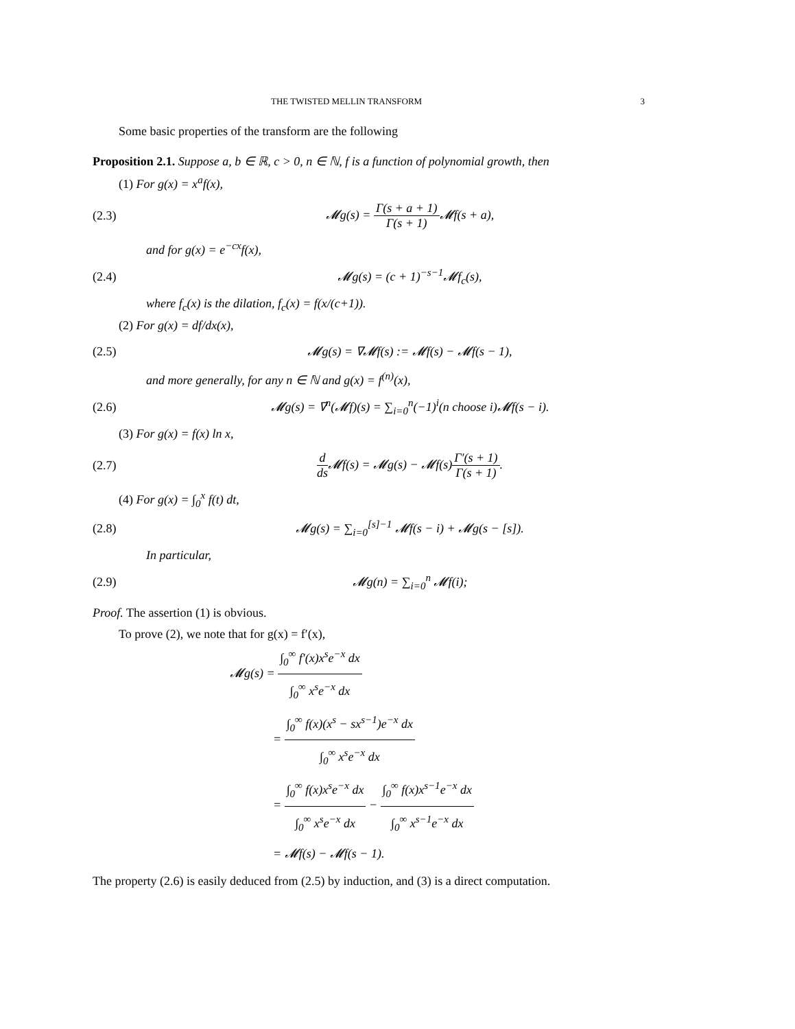THE TWISTED MELLIN TRANSFORM 3
Some basic properties of the transform are the following
Proposition 2.1. Suppose a, b ∈ ℝ, c > 0, n ∈ ℕ, f is a function of polynomial growth, then
(1) For g(x) = x<sup>a</sup>f(x),
(2.3) 𝓜g(s) = Γ(s + a + 1) Γ(s + 1) 𝓜f(s + a),
and for g(x) = e<sup>−cx</sup>f(x),
(2.4) 𝓜g(s) = (c + 1)<sup>−s−1</sup>𝓜f<sub>c</sub>(s),
where f<sub>c</sub>(x) is the dilation, f<sub>c</sub>(x) = f(x/(c+1)).
(2) For g(x) = df/dx(x),
(2.5) 𝓜g(s) = ∇𝓜f(s) := 𝓜f(s) − 𝓜f(s − 1),
and more generally, for any n ∈ ℕ and g(x) = f<sup>(n)</sup>(x),
(2.6) 𝓜g(s) = ∇<sup>n</sup>(𝓜f)(s) = ∑<sub>i=0</sub><sup>n</sup>(−1)<sup>i</sup>(n choose i)𝓜f(s − i).
(3) For g(x) = f(x) ln x,
(2.7) d ds 𝓜f(s) = 𝓜g(s) − 𝓜f(s)Γ′(s + 1) Γ(s + 1).
(4) For g(x) = ∫<sub>0</sub><sup>x</sup> f(t) dt,
(2.8) 𝓜g(s) = ∑<sub>i=0</sub><sup>[s]−1</sup> 𝓜f(s − i) + 𝓜g(s − [s]).
In particular,
(2.9) 𝓜g(n) = ∑<sub>i=0</sub><sup>n</sup> 𝓜f(i);
Proof. The assertion (1) is obvious.
To prove (2), we note that for g(x) = f′(x),
𝓜g(s) = ∫<sub>0</sub><sup>∞</sup> f′(x)x<sup>s</sup>e<sup>−x</sup> dx ∫<sub>0</sub><sup>∞</sup> x<sup>s</sup>e<sup>−x</sup> dx
= ∫<sub>0</sub><sup>∞</sup> f(x)(x<sup>s</sup> − sx<sup>s−1</sup>)e<sup>−x</sup> dx ∫<sub>0</sub><sup>∞</sup> x<sup>s</sup>e<sup>−x</sup> dx
= ∫<sub>0</sub><sup>∞</sup> f(x)x<sup>s</sup>e<sup>−x</sup> dx ∫<sub>0</sub><sup>∞</sup> x<sup>s</sup>e<sup>−x</sup> dx − ∫<sub>0</sub><sup>∞</sup> f(x)x<sup>s−1</sup>e<sup>−x</sup> dx ∫<sub>0</sub><sup>∞</sup> x<sup>s−1</sup>e<sup>−x</sup> dx
= 𝓜f(s) − 𝓜f(s − 1).
The property (2.6) is easily deduced from (2.5) by induction, and (3) is a direct computation.